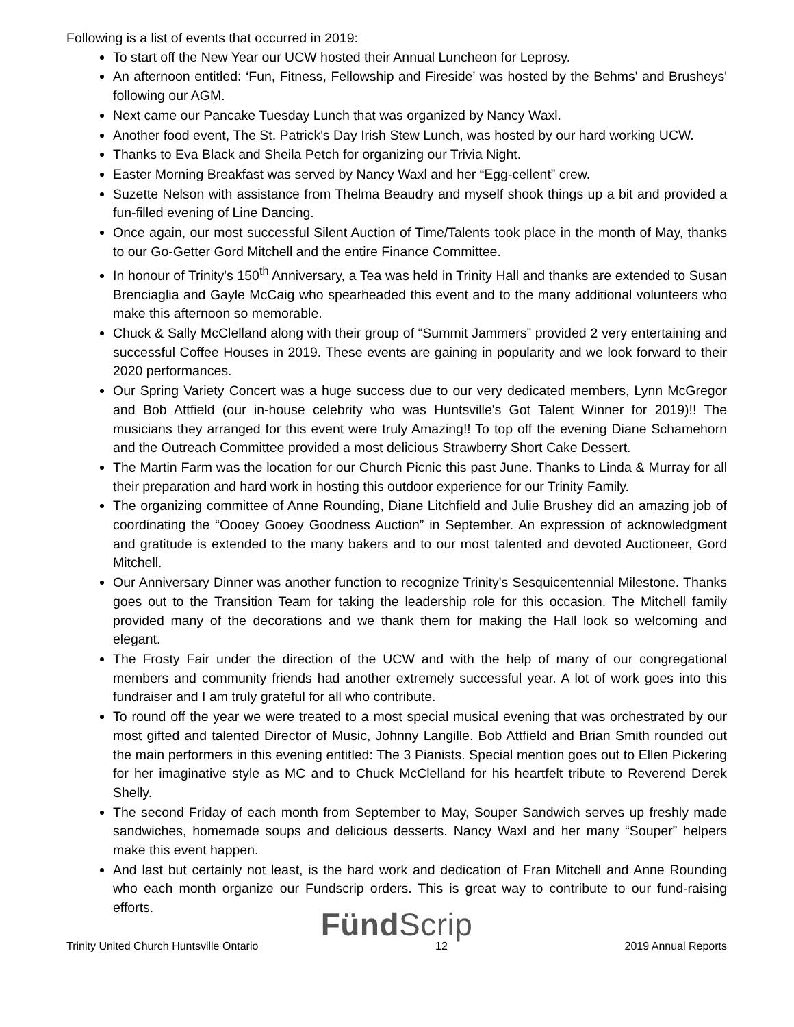Following is a list of events that occurred in 2019:
To start off the New Year our UCW hosted their Annual Luncheon for Leprosy.
An afternoon entitled: ‘Fun, Fitness, Fellowship and Fireside’ was hosted by the Behms' and Brusheys' following our AGM.
Next came our Pancake Tuesday Lunch that was organized by Nancy Waxl.
Another food event, The St. Patrick's Day Irish Stew Lunch, was hosted by our hard working UCW.
Thanks to Eva Black and Sheila Petch for organizing our Trivia Night.
Easter Morning Breakfast was served by Nancy Waxl and her “Egg-cellent” crew.
Suzette Nelson with assistance from Thelma Beaudry and myself shook things up a bit and provided a fun-filled evening of Line Dancing.
Once again, our most successful Silent Auction of Time/Talents took place in the month of May, thanks to our Go-Getter Gord Mitchell and the entire Finance Committee.
In honour of Trinity's 150<sup>th</sup> Anniversary, a Tea was held in Trinity Hall and thanks are extended to Susan Brenciaglia and Gayle McCaig who spearheaded this event and to the many additional volunteers who make this afternoon so memorable.
Chuck & Sally McClelland along with their group of “Summit Jammers” provided 2 very entertaining and successful Coffee Houses in 2019. These events are gaining in popularity and we look forward to their 2020 performances.
Our Spring Variety Concert was a huge success due to our very dedicated members, Lynn McGregor and Bob Attfield (our in-house celebrity who was Huntsville's Got Talent Winner for 2019)!! The musicians they arranged for this event were truly Amazing!! To top off the evening Diane Schamehorn and the Outreach Committee provided a most delicious Strawberry Short Cake Dessert.
The Martin Farm was the location for our Church Picnic this past June. Thanks to Linda & Murray for all their preparation and hard work in hosting this outdoor experience for our Trinity Family.
The organizing committee of Anne Rounding, Diane Litchfield and Julie Brushey did an amazing job of coordinating the “Oooey Gooey Goodness Auction” in September. An expression of acknowledgment and gratitude is extended to the many bakers and to our most talented and devoted Auctioneer, Gord Mitchell.
Our Anniversary Dinner was another function to recognize Trinity's Sesquicentennial Milestone. Thanks goes out to the Transition Team for taking the leadership role for this occasion. The Mitchell family provided many of the decorations and we thank them for making the Hall look so welcoming and elegant.
The Frosty Fair under the direction of the UCW and with the help of many of our congregational members and community friends had another extremely successful year. A lot of work goes into this fundraiser and I am truly grateful for all who contribute.
To round off the year we were treated to a most special musical evening that was orchestrated by our most gifted and talented Director of Music, Johnny Langille. Bob Attfield and Brian Smith rounded out the main performers in this evening entitled: The 3 Pianists. Special mention goes out to Ellen Pickering for her imaginative style as MC and to Chuck McClelland for his heartfelt tribute to Reverend Derek Shelly.
The second Friday of each month from September to May, Souper Sandwich serves up freshly made sandwiches, homemade soups and delicious desserts. Nancy Waxl and her many “Souper” helpers make this event happen.
And last but certainly not least, is the hard work and dedication of Fran Mitchell and Anne Rounding who each month organize our Fundscrip orders. This is great way to contribute to our fund-raising efforts.
Fünd Scrip
Trinity United Church Huntsville Ontario 12 2019 Annual Reports